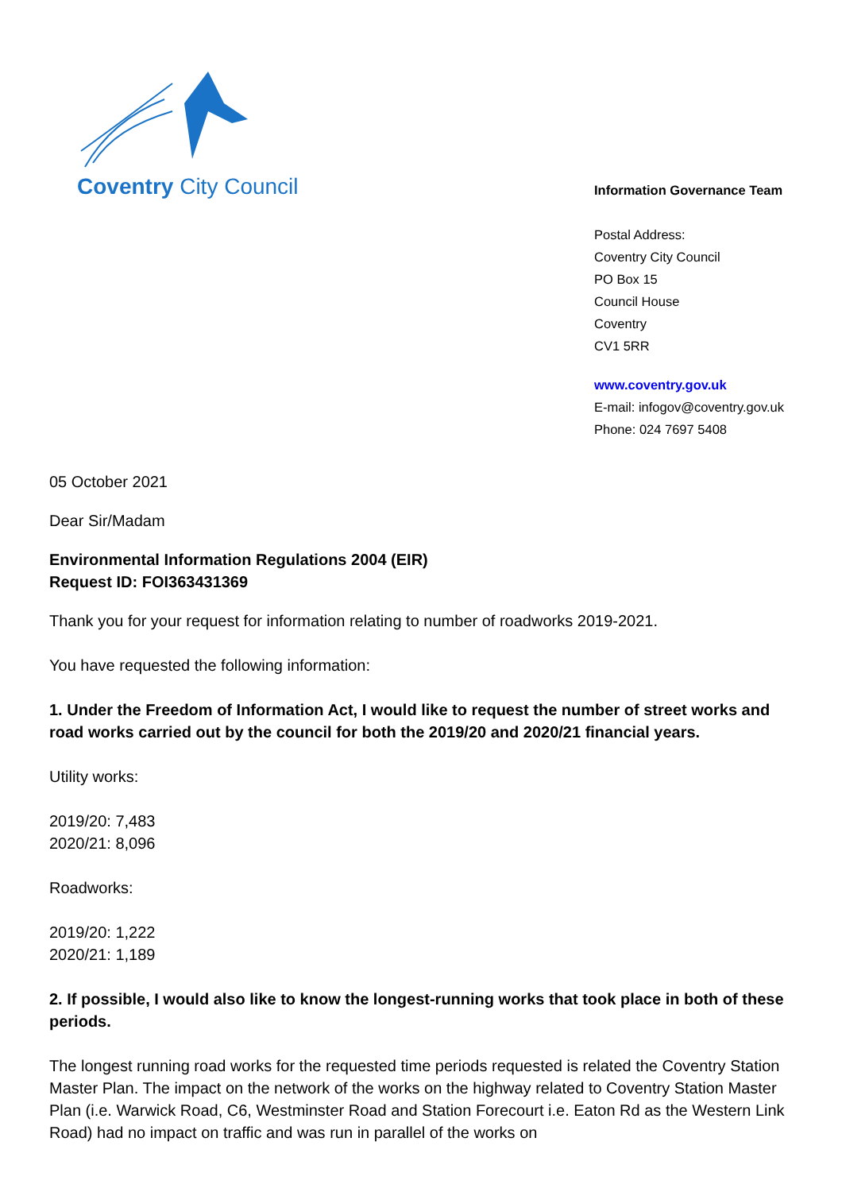Coventry City Council
Information Governance Team
Postal Address:
Coventry City Council
PO Box 15
Council House
Coventry
CV1 5RR
www.coventry.gov.uk
E-mail: infogov@coventry.gov.uk
Phone: 024 7697 5408
05 October 2021
Dear Sir/Madam
Environmental Information Regulations 2004 (EIR)
Request ID: FOI363431369
Thank you for your request for information relating to number of roadworks 2019-2021.
You have requested the following information:
1. Under the Freedom of Information Act, I would like to request the number of street works and road works carried out by the council for both the 2019/20 and 2020/21 financial years.
Utility works:
2019/20: 7,483
2020/21: 8,096
Roadworks:
2019/20: 1,222
2020/21: 1,189
2. If possible, I would also like to know the longest-running works that took place in both of these periods.
The longest running road works for the requested time periods requested is related the Coventry Station Master Plan. The impact on the network of the works on the highway related to Coventry Station Master Plan (i.e. Warwick Road, C6, Westminster Road and Station Forecourt i.e. Eaton Rd as the Western Link Road) had no impact on traffic and was run in parallel of the works on